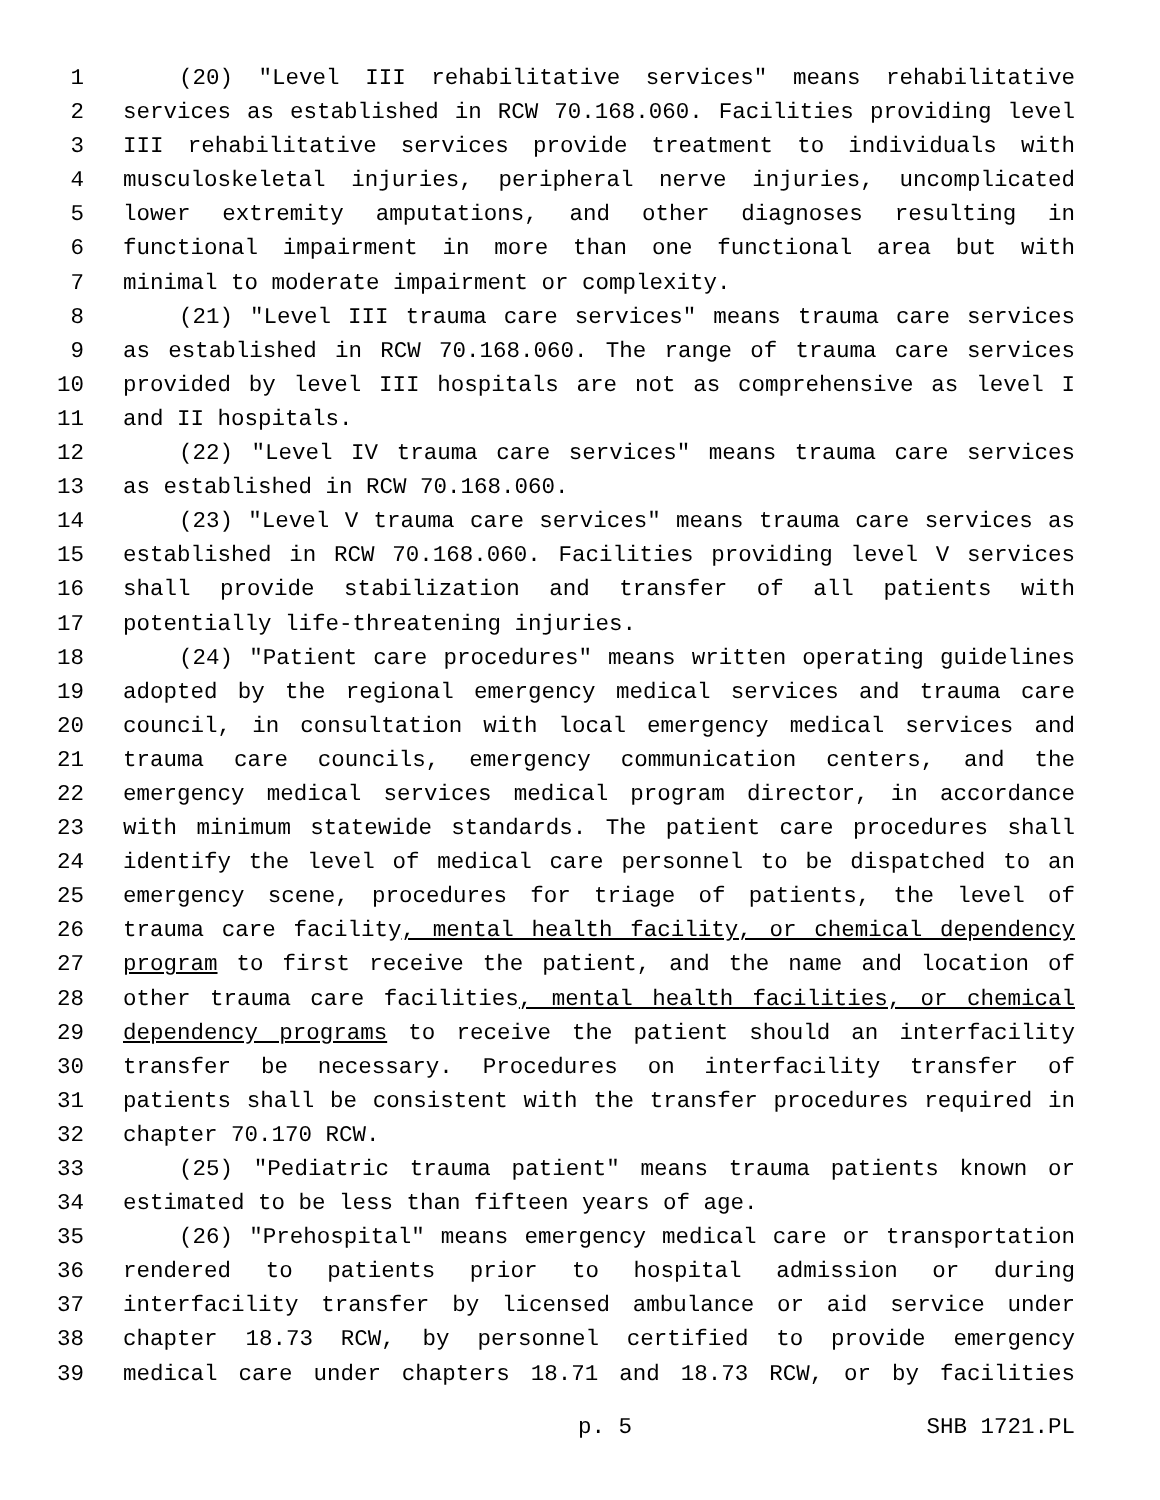1 (20) "Level III rehabilitative services" means rehabilitative
2 services as established in RCW 70.168.060. Facilities providing level
3 III rehabilitative services provide treatment to individuals with
4 musculoskeletal injuries, peripheral nerve injuries, uncomplicated
5 lower extremity amputations, and other diagnoses resulting in
6 functional impairment in more than one functional area but with
7 minimal to moderate impairment or complexity.
8 (21) "Level III trauma care services" means trauma care services
9 as established in RCW 70.168.060. The range of trauma care services
10 provided by level III hospitals are not as comprehensive as level I
11 and II hospitals.
12 (22) "Level IV trauma care services" means trauma care services
13 as established in RCW 70.168.060.
14 (23) "Level V trauma care services" means trauma care services as
15 established in RCW 70.168.060. Facilities providing level V services
16 shall provide stabilization and transfer of all patients with
17 potentially life-threatening injuries.
18 (24) "Patient care procedures" means written operating guidelines
19 adopted by the regional emergency medical services and trauma care
20 council, in consultation with local emergency medical services and
21 trauma care councils, emergency communication centers, and the
22 emergency medical services medical program director, in accordance
23 with minimum statewide standards. The patient care procedures shall
24 identify the level of medical care personnel to be dispatched to an
25 emergency scene, procedures for triage of patients, the level of
26 trauma care facility, mental health facility, or chemical dependency
27 program to first receive the patient, and the name and location of
28 other trauma care facilities, mental health facilities, or chemical
29 dependency programs to receive the patient should an interfacility
30 transfer be necessary. Procedures on interfacility transfer of
31 patients shall be consistent with the transfer procedures required in
32 chapter 70.170 RCW.
33 (25) "Pediatric trauma patient" means trauma patients known or
34 estimated to be less than fifteen years of age.
35 (26) "Prehospital" means emergency medical care or transportation
36 rendered to patients prior to hospital admission or during
37 interfacility transfer by licensed ambulance or aid service under
38 chapter 18.73 RCW, by personnel certified to provide emergency
39 medical care under chapters 18.71 and 18.73 RCW, or by facilities
p. 5 SHB 1721.PL